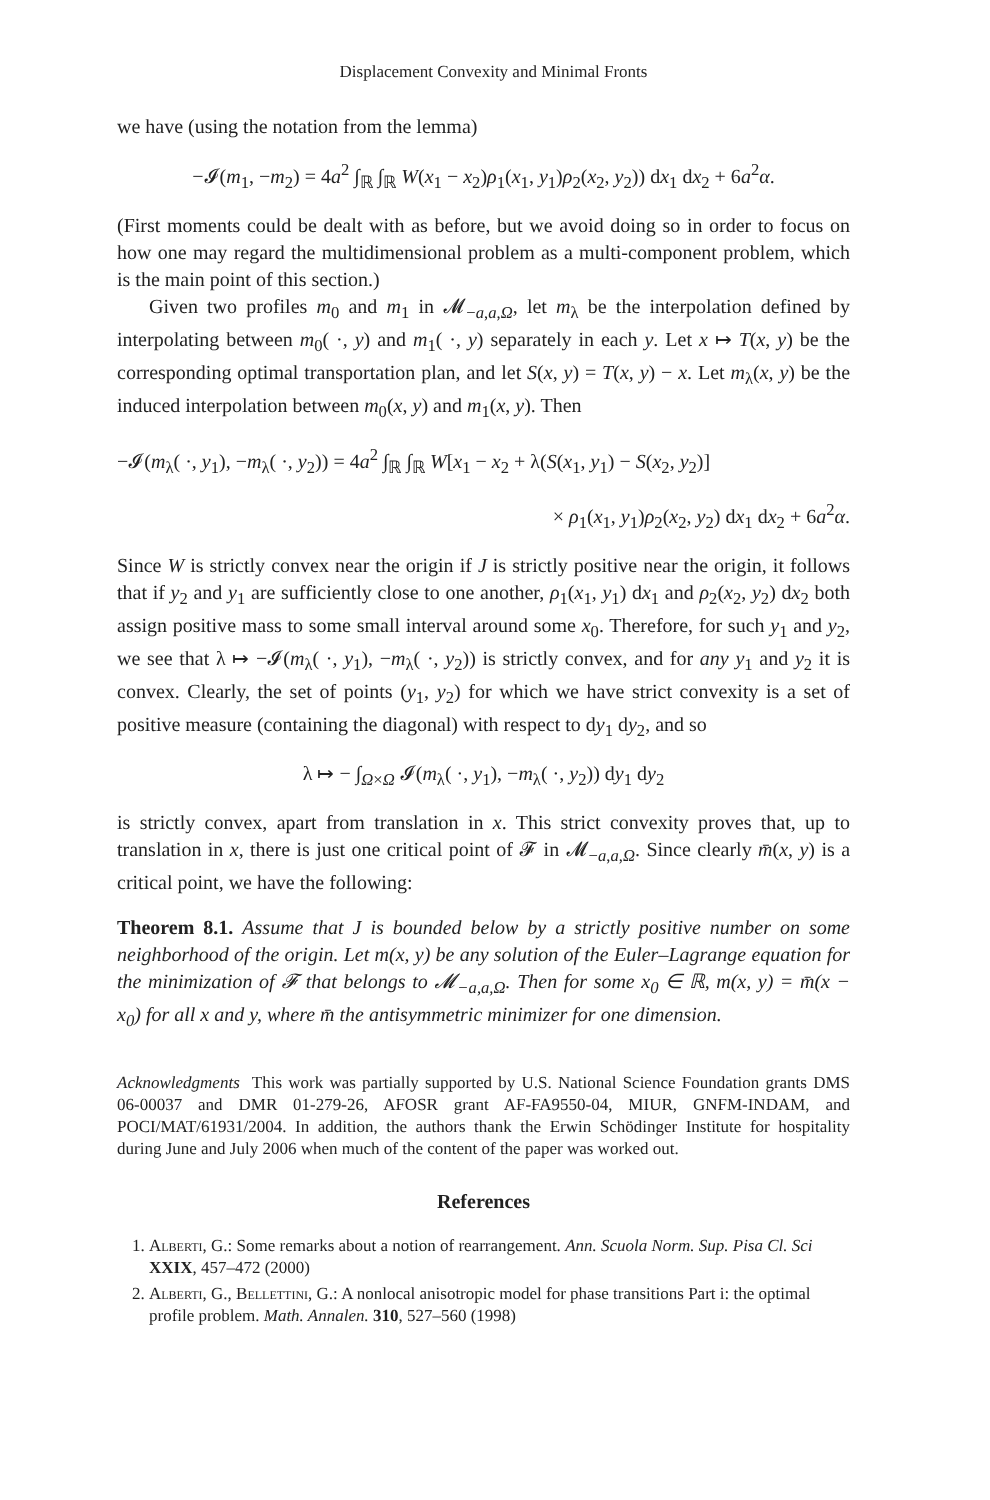Displacement Convexity and Minimal Fronts
we have (using the notation from the lemma)
−𝓘(m<sub>1</sub>, −m<sub>2</sub>) = 4a<sup>2</sup> ∫<sub>ℝ</sub> ∫<sub>ℝ</sub> W(x<sub>1</sub> − x<sub>2</sub>)ρ<sub>1</sub>(x<sub>1</sub>, y<sub>1</sub>)ρ<sub>2</sub>(x<sub>2</sub>, y<sub>2</sub>)) dx<sub>1</sub> dx<sub>2</sub> + 6a<sup>2</sup>α.
(First moments could be dealt with as before, but we avoid doing so in order to focus on how one may regard the multidimensional problem as a multi-component problem, which is the main point of this section.)
Given two profiles m<sub>0</sub> and m<sub>1</sub> in 𝓜<sub>−a,a,Ω</sub>, let m<sub>λ</sub> be the interpolation defined by interpolating between m<sub>0</sub>( ·, y) and m<sub>1</sub>( ·, y) separately in each y. Let x ↦ T(x, y) be the corresponding optimal transportation plan, and let S(x, y) = T(x, y) − x. Let m<sub>λ</sub>(x, y) be the induced interpolation between m<sub>0</sub>(x, y) and m<sub>1</sub>(x, y). Then
−𝓘(m<sub>λ</sub>( ·, y<sub>1</sub>), −m<sub>λ</sub>( ·, y<sub>2</sub>)) = 4a<sup>2</sup> ∫<sub>ℝ</sub> ∫<sub>ℝ</sub> W[x<sub>1</sub> − x<sub>2</sub> + λ(S(x<sub>1</sub>, y<sub>1</sub>) − S(x<sub>2</sub>, y<sub>2</sub>)]
× ρ<sub>1</sub>(x<sub>1</sub>, y<sub>1</sub>)ρ<sub>2</sub>(x<sub>2</sub>, y<sub>2</sub>) dx<sub>1</sub> dx<sub>2</sub> + 6a<sup>2</sup>α.
Since W is strictly convex near the origin if J is strictly positive near the origin, it follows that if y<sub>2</sub> and y<sub>1</sub> are sufficiently close to one another, ρ<sub>1</sub>(x<sub>1</sub>, y<sub>1</sub>) dx<sub>1</sub> and ρ<sub>2</sub>(x<sub>2</sub>, y<sub>2</sub>) dx<sub>2</sub> both assign positive mass to some small interval around some x<sub>0</sub>. Therefore, for such y<sub>1</sub> and y<sub>2</sub>, we see that λ ↦ −𝓘(m<sub>λ</sub>( ·, y<sub>1</sub>), −m<sub>λ</sub>( ·, y<sub>2</sub>)) is strictly convex, and for any y<sub>1</sub> and y<sub>2</sub> it is convex. Clearly, the set of points (y<sub>1</sub>, y<sub>2</sub>) for which we have strict convexity is a set of positive measure (containing the diagonal) with respect to dy<sub>1</sub> dy<sub>2</sub>, and so
λ ↦ − ∫<sub>Ω×Ω</sub> 𝓘(m<sub>λ</sub>( ·, y<sub>1</sub>), −m<sub>λ</sub>( ·, y<sub>2</sub>)) dy<sub>1</sub> dy<sub>2</sub>
is strictly convex, apart from translation in x. This strict convexity proves that, up to translation in x, there is just one critical point of 𝓕 in 𝓜<sub>−a,a,Ω</sub>. Since clearly m̄(x, y) is a critical point, we have the following:
Theorem 8.1. Assume that J is bounded below by a strictly positive number on some neighborhood of the origin. Let m(x, y) be any solution of the Euler–Lagrange equation for the minimization of 𝓕 that belongs to 𝓜<sub>−a,a,Ω</sub>. Then for some x<sub>0</sub> ∈ ℝ, m(x, y) = m̄(x − x<sub>0</sub>) for all x and y, where m̄ the antisymmetric minimizer for one dimension.
Acknowledgments This work was partially supported by U.S. National Science Foundation grants DMS 06-00037 and DMR 01-279-26, AFOSR grant AF-FA9550-04, MIUR, GNFM-INDAM, and POCI/MAT/61931/2004. In addition, the authors thank the Erwin Schödinger Institute for hospitality during June and July 2006 when much of the content of the paper was worked out.
References
1. Alberti, G.: Some remarks about a notion of rearrangement. Ann. Scuola Norm. Sup. Pisa Cl. Sci XXIX, 457–472 (2000)
2. Alberti, G., Bellettini, G.: A nonlocal anisotropic model for phase transitions Part i: the optimal profile problem. Math. Annalen. 310, 527–560 (1998)